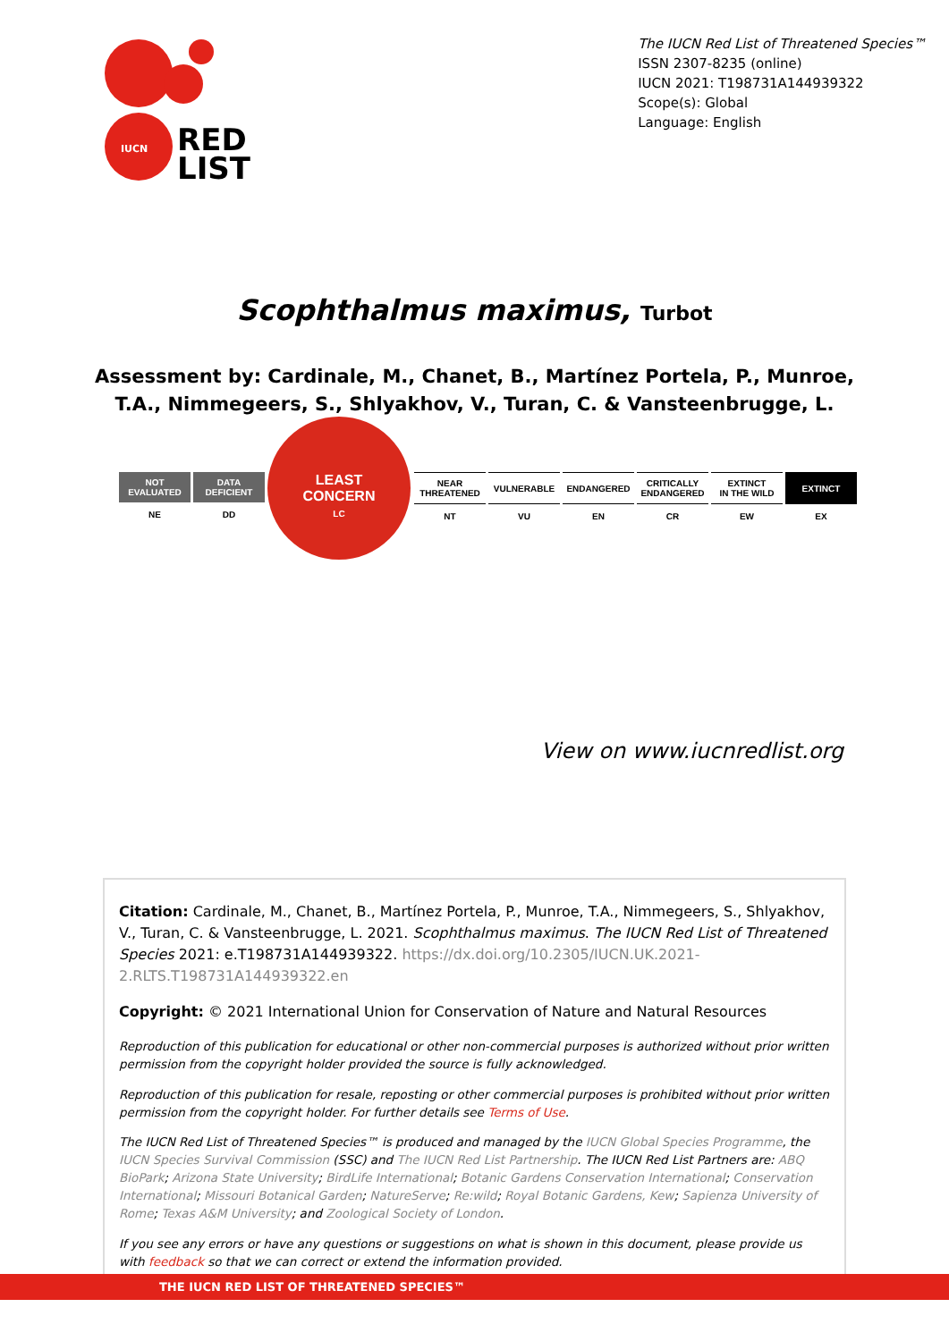IUCN
RED
LIST
The IUCN Red List of Threatened Species™
ISSN 2307-8235 (online)
IUCN 2021: T198731A144939322
Scope(s): Global
Language: English
Scophthalmus maximus, Turbot
Assessment by: Cardinale, M., Chanet, B., Martínez Portela, P., Munroe, T.A., Nimmegeers, S., Shlyakhov, V., Turan, C. & Vansteenbrugge, L.
NOT
EVALUATED
NE
DATA
DEFICIENT
DD
LEAST
CONCERN
LC
NEAR
THREATENED
NT
VULNERABLE
VU
ENDANGERED
EN
CRITICALLY
ENDANGERED
CR
EXTINCT
IN THE WILD
EW
EXTINCT
EX
View on www.iucnredlist.org
Citation: Cardinale, M., Chanet, B., Martínez Portela, P., Munroe, T.A., Nimmegeers, S., Shlyakhov, V., Turan, C. & Vansteenbrugge, L. 2021. Scophthalmus maximus. The IUCN Red List of Threatened Species 2021: e.T198731A144939322. https://dx.doi.org/10.2305/IUCN.UK.2021-2.RLTS.T198731A144939322.en
Copyright: © 2021 International Union for Conservation of Nature and Natural Resources
Reproduction of this publication for educational or other non-commercial purposes is authorized without prior written permission from the copyright holder provided the source is fully acknowledged.
Reproduction of this publication for resale, reposting or other commercial purposes is prohibited without prior written permission from the copyright holder. For further details see Terms of Use.
The IUCN Red List of Threatened Species™ is produced and managed by the IUCN Global Species Programme, the IUCN Species Survival Commission (SSC) and The IUCN Red List Partnership. The IUCN Red List Partners are: ABQ BioPark; Arizona State University; BirdLife International; Botanic Gardens Conservation International; Conservation International; Missouri Botanical Garden; NatureServe; Re:wild; Royal Botanic Gardens, Kew; Sapienza University of Rome; Texas A&M University; and Zoological Society of London.
If you see any errors or have any questions or suggestions on what is shown in this document, please provide us with feedback so that we can correct or extend the information provided.
THE IUCN RED LIST OF THREATENED SPECIES™